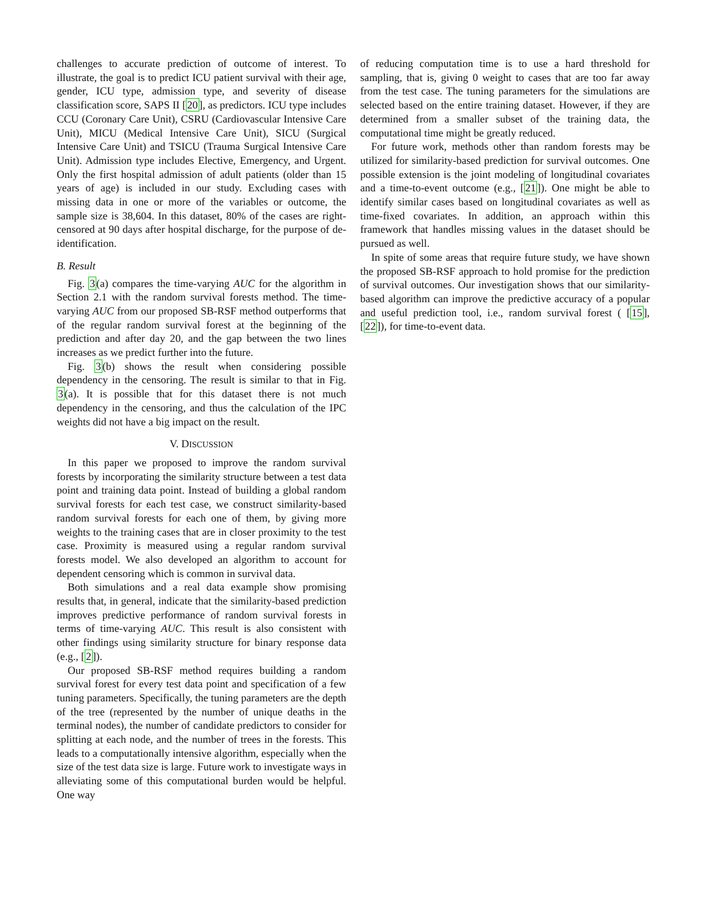challenges to accurate prediction of outcome of interest. To illustrate, the goal is to predict ICU patient survival with their age, gender, ICU type, admission type, and severity of disease classification score, SAPS II [20], as predictors. ICU type includes CCU (Coronary Care Unit), CSRU (Cardiovascular Intensive Care Unit), MICU (Medical Intensive Care Unit), SICU (Surgical Intensive Care Unit) and TSICU (Trauma Surgical Intensive Care Unit). Admission type includes Elective, Emergency, and Urgent. Only the first hospital admission of adult patients (older than 15 years of age) is included in our study. Excluding cases with missing data in one or more of the variables or outcome, the sample size is 38,604. In this dataset, 80% of the cases are right-censored at 90 days after hospital discharge, for the purpose of de-identification.
B. Result
Fig. 3(a) compares the time-varying AUC for the algorithm in Section 2.1 with the random survival forests method. The time-varying AUC from our proposed SB-RSF method outperforms that of the regular random survival forest at the beginning of the prediction and after day 20, and the gap between the two lines increases as we predict further into the future.
Fig. 3(b) shows the result when considering possible dependency in the censoring. The result is similar to that in Fig. 3(a). It is possible that for this dataset there is not much dependency in the censoring, and thus the calculation of the IPC weights did not have a big impact on the result.
V. DISCUSSION
In this paper we proposed to improve the random survival forests by incorporating the similarity structure between a test data point and training data point. Instead of building a global random survival forests for each test case, we construct similarity-based random survival forests for each one of them, by giving more weights to the training cases that are in closer proximity to the test case. Proximity is measured using a regular random survival forests model. We also developed an algorithm to account for dependent censoring which is common in survival data.
Both simulations and a real data example show promising results that, in general, indicate that the similarity-based prediction improves predictive performance of random survival forests in terms of time-varying AUC. This result is also consistent with other findings using similarity structure for binary response data (e.g., [2]).
Our proposed SB-RSF method requires building a random survival forest for every test data point and specification of a few tuning parameters. Specifically, the tuning parameters are the depth of the tree (represented by the number of unique deaths in the terminal nodes), the number of candidate predictors to consider for splitting at each node, and the number of trees in the forests. This leads to a computationally intensive algorithm, especially when the size of the test data size is large. Future work to investigate ways in alleviating some of this computational burden would be helpful. One way
of reducing computation time is to use a hard threshold for sampling, that is, giving 0 weight to cases that are too far away from the test case. The tuning parameters for the simulations are selected based on the entire training dataset. However, if they are determined from a smaller subset of the training data, the computational time might be greatly reduced.
For future work, methods other than random forests may be utilized for similarity-based prediction for survival outcomes. One possible extension is the joint modeling of longitudinal covariates and a time-to-event outcome (e.g., [21]). One might be able to identify similar cases based on longitudinal covariates as well as time-fixed covariates. In addition, an approach within this framework that handles missing values in the dataset should be pursued as well.
In spite of some areas that require future study, we have shown the proposed SB-RSF approach to hold promise for the prediction of survival outcomes. Our investigation shows that our similarity-based algorithm can improve the predictive accuracy of a popular and useful prediction tool, i.e., random survival forest ( [15], [22]), for time-to-event data.